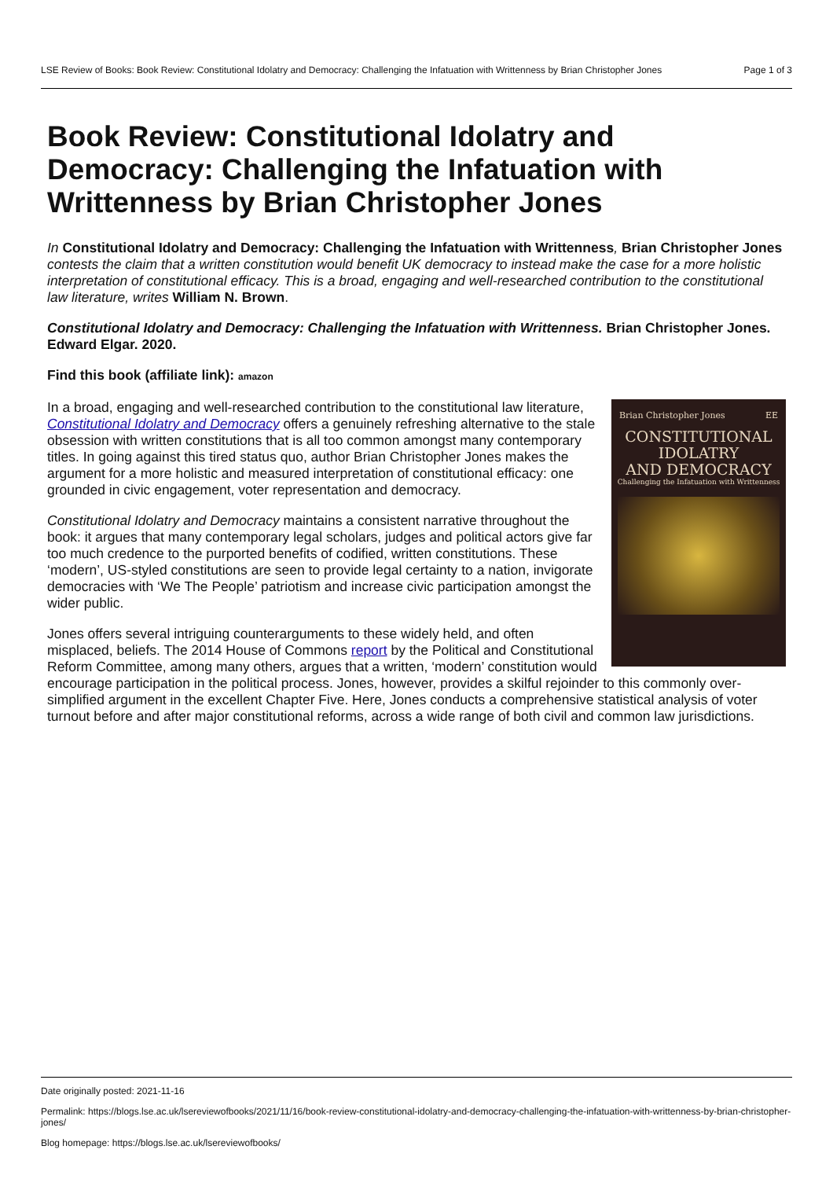LSE Review of Books: Book Review: Constitutional Idolatry and Democracy: Challenging the Infatuation with Writtenness by Brian Christopher Jones Page 1 of 3
Book Review: Constitutional Idolatry and Democracy: Challenging the Infatuation with Writtenness by Brian Christopher Jones
In Constitutional Idolatry and Democracy: Challenging the Infatuation with Writtenness, Brian Christopher Jones contests the claim that a written constitution would benefit UK democracy to instead make the case for a more holistic interpretation of constitutional efficacy. This is a broad, engaging and well-researched contribution to the constitutional law literature, writes William N. Brown.
Constitutional Idolatry and Democracy: Challenging the Infatuation with Writtenness. Brian Christopher Jones. Edward Elgar. 2020.
Find this book (affiliate link): amazon
Brian Christopher Jones EE
CONSTITUTIONAL
IDOLATRY
AND DEMOCRACY
Challenging the Infatuation with Writtenness
In a broad, engaging and well-researched contribution to the constitutional law literature, Constitutional Idolatry and Democracy offers a genuinely refreshing alternative to the stale obsession with written constitutions that is all too common amongst many contemporary titles. In going against this tired status quo, author Brian Christopher Jones makes the argument for a more holistic and measured interpretation of constitutional efficacy: one grounded in civic engagement, voter representation and democracy.
Constitutional Idolatry and Democracy maintains a consistent narrative throughout the book: it argues that many contemporary legal scholars, judges and political actors give far too much credence to the purported benefits of codified, written constitutions. These ‘modern’, US-styled constitutions are seen to provide legal certainty to a nation, invigorate democracies with ‘We The People’ patriotism and increase civic participation amongst the wider public.
Jones offers several intriguing counterarguments to these widely held, and often misplaced, beliefs. The 2014 House of Commons report by the Political and Constitutional Reform Committee, among many others, argues that a written, ‘modern’ constitution would encourage participation in the political process. Jones, however, provides a skilful rejoinder to this commonly over-simplified argument in the excellent Chapter Five. Here, Jones conducts a comprehensive statistical analysis of voter turnout before and after major constitutional reforms, across a wide range of both civil and common law jurisdictions.
Date originally posted: 2021-11-16
Permalink: https://blogs.lse.ac.uk/lsereviewofbooks/2021/11/16/book-review-constitutional-idolatry-and-democracy-challenging-the-infatuation-with-writtenness-by-brian-christopher-jones/
Blog homepage: https://blogs.lse.ac.uk/lsereviewofbooks/